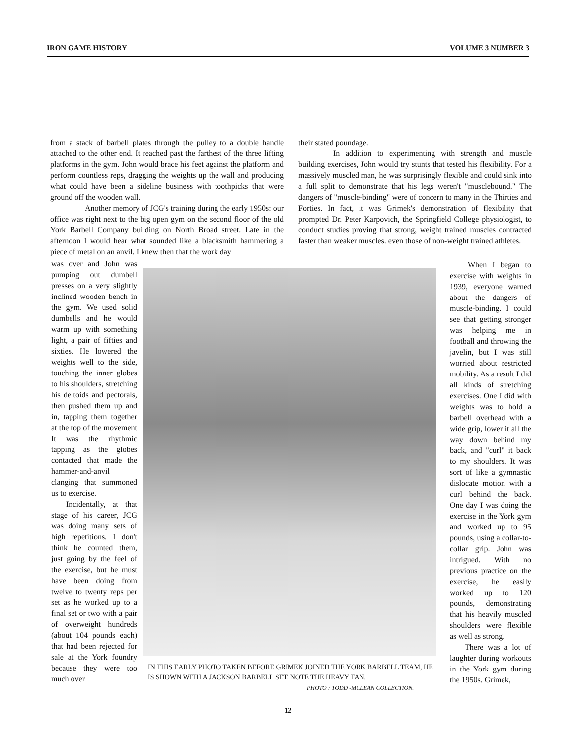IRON GAME HISTORY VOLUME 3 NUMBER 3
from a stack of barbell plates through the pulley to a double handle attached to the other end. It reached past the farthest of the three lifting platforms in the gym. John would brace his feet against the platform and perform countless reps, dragging the weights up the wall and producing what could have been a sideline business with toothpicks that were ground off the wooden wall.
Another memory of JCG's training during the early 1950s: our office was right next to the big open gym on the second floor of the old York Barbell Company building on North Broad street. Late in the afternoon I would hear what sounded like a blacksmith hammering a piece of metal on an anvil. I knew then that the work day
their stated poundage.
In addition to experimenting with strength and muscle building exercises, John would try stunts that tested his flexibility. For a massively muscled man, he was surprisingly flexible and could sink into a full split to demonstrate that his legs weren't "musclebound." The dangers of "muscle-binding" were of concern to many in the Thirties and Forties. In fact, it was Grimek's demonstration of flexibility that prompted Dr. Peter Karpovich, the Springfield College physiologist, to conduct studies proving that strong, weight trained muscles contracted faster than weaker muscles. even those of non-weight trained athletes.
was over and John was pumping out dumbell presses on a very slightly inclined wooden bench in the gym. We used solid dumbells and he would warm up with something light, a pair of fifties and sixties. He lowered the weights well to the side, touching the inner globes to his shoulders, stretching his deltoids and pectorals, then pushed them up and in, tapping them together at the top of the movement It was the rhythmic tapping as the globes contacted that made the hammer-and-anvil clanging that summoned us to exercise.
Incidentally, at that stage of his career, JCG was doing many sets of high repetitions. I don't think he counted them, just going by the feel of the exercise, but he must have been doing from twelve to twenty reps per set as he worked up to a final set or two with a pair of overweight hundreds (about 104 pounds each) that had been rejected for sale at the York foundry because they were too much over
When I began to exercise with weights in 1939, everyone warned about the dangers of muscle-binding. I could see that getting stronger was helping me in football and throwing the javelin, but I was still worried about restricted mobility. As a result I did all kinds of stretching exercises. One I did with weights was to hold a barbell overhead with a wide grip, lower it all the way down behind my back, and "curl" it back to my shoulders. It was sort of like a gymnastic dislocate motion with a curl behind the back. One day I was doing the exercise in the York gym and worked up to 95 pounds, using a collar-to-collar grip. John was intrigued. With no previous practice on the exercise, he easily worked up to 120 pounds, demonstrating that his heavily muscled shoulders were flexible as well as strong.
There was a lot of laughter during workouts in the York gym during the 1950s. Grimek,
IN THIS EARLY PHOTO TAKEN BEFORE GRIMEK JOINED THE YORK BARBELL TEAM, HE IS SHOWN WITH A JACKSON BARBELL SET. NOTE THE HEAVY TAN.
PHOTO : TODD -MCLEAN COLLECTION.
12